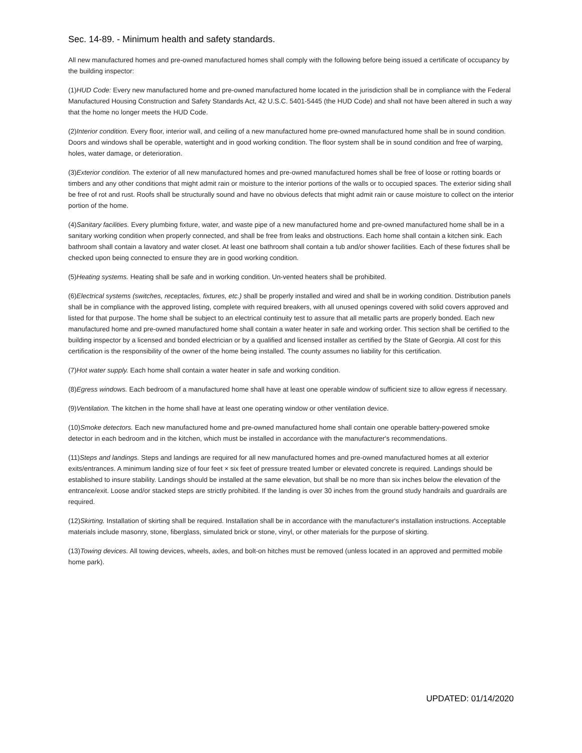Sec. 14-89. - Minimum health and safety standards.
All new manufactured homes and pre-owned manufactured homes shall comply with the following before being issued a certificate of occupancy by the building inspector:
(1)HUD Code: Every new manufactured home and pre-owned manufactured home located in the jurisdiction shall be in compliance with the Federal Manufactured Housing Construction and Safety Standards Act, 42 U.S.C. 5401-5445 (the HUD Code) and shall not have been altered in such a way that the home no longer meets the HUD Code.
(2)Interior condition. Every floor, interior wall, and ceiling of a new manufactured home pre-owned manufactured home shall be in sound condition. Doors and windows shall be operable, watertight and in good working condition. The floor system shall be in sound condition and free of warping, holes, water damage, or deterioration.
(3)Exterior condition. The exterior of all new manufactured homes and pre-owned manufactured homes shall be free of loose or rotting boards or timbers and any other conditions that might admit rain or moisture to the interior portions of the walls or to occupied spaces. The exterior siding shall be free of rot and rust. Roofs shall be structurally sound and have no obvious defects that might admit rain or cause moisture to collect on the interior portion of the home.
(4)Sanitary facilities. Every plumbing fixture, water, and waste pipe of a new manufactured home and pre-owned manufactured home shall be in a sanitary working condition when properly connected, and shall be free from leaks and obstructions. Each home shall contain a kitchen sink. Each bathroom shall contain a lavatory and water closet. At least one bathroom shall contain a tub and/or shower facilities. Each of these fixtures shall be checked upon being connected to ensure they are in good working condition.
(5)Heating systems. Heating shall be safe and in working condition. Un-vented heaters shall be prohibited.
(6)Electrical systems (switches, receptacles, fixtures, etc.) shall be properly installed and wired and shall be in working condition. Distribution panels shall be in compliance with the approved listing, complete with required breakers, with all unused openings covered with solid covers approved and listed for that purpose. The home shall be subject to an electrical continuity test to assure that all metallic parts are properly bonded. Each new manufactured home and pre-owned manufactured home shall contain a water heater in safe and working order. This section shall be certified to the building inspector by a licensed and bonded electrician or by a qualified and licensed installer as certified by the State of Georgia. All cost for this certification is the responsibility of the owner of the home being installed. The county assumes no liability for this certification.
(7)Hot water supply. Each home shall contain a water heater in safe and working condition.
(8)Egress windows. Each bedroom of a manufactured home shall have at least one operable window of sufficient size to allow egress if necessary.
(9)Ventilation. The kitchen in the home shall have at least one operating window or other ventilation device.
(10)Smoke detectors. Each new manufactured home and pre-owned manufactured home shall contain one operable battery-powered smoke detector in each bedroom and in the kitchen, which must be installed in accordance with the manufacturer's recommendations.
(11)Steps and landings. Steps and landings are required for all new manufactured homes and pre-owned manufactured homes at all exterior exits/entrances. A minimum landing size of four feet × six feet of pressure treated lumber or elevated concrete is required. Landings should be established to insure stability. Landings should be installed at the same elevation, but shall be no more than six inches below the elevation of the entrance/exit. Loose and/or stacked steps are strictly prohibited. If the landing is over 30 inches from the ground study handrails and guardrails are required.
(12)Skirting. Installation of skirting shall be required. Installation shall be in accordance with the manufacturer's installation instructions. Acceptable materials include masonry, stone, fiberglass, simulated brick or stone, vinyl, or other materials for the purpose of skirting.
(13)Towing devices. All towing devices, wheels, axles, and bolt-on hitches must be removed (unless located in an approved and permitted mobile home park).
UPDATED: 01/14/2020